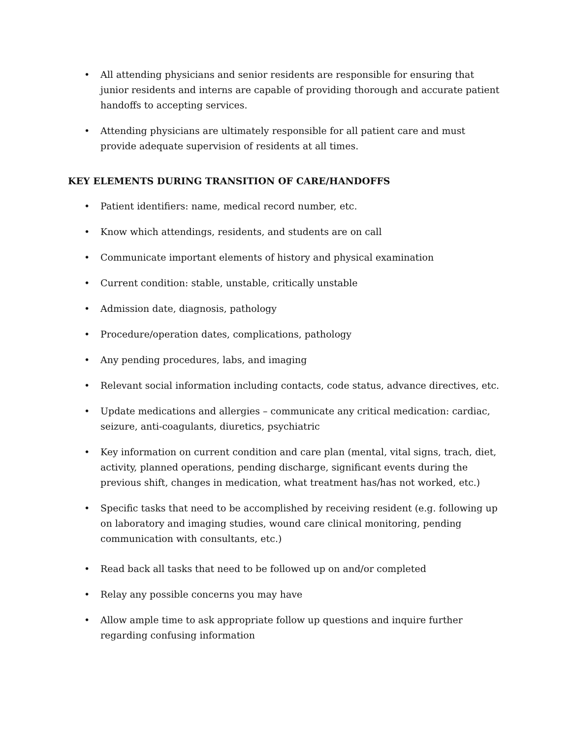• All attending physicians and senior residents are responsible for ensuring that junior residents and interns are capable of providing thorough and accurate patient handoffs to accepting services.
• Attending physicians are ultimately responsible for all patient care and must provide adequate supervision of residents at all times.
KEY ELEMENTS DURING TRANSITION OF CARE/HANDOFFS
• Patient identifiers: name, medical record number, etc.
• Know which attendings, residents, and students are on call
• Communicate important elements of history and physical examination
• Current condition: stable, unstable, critically unstable
• Admission date, diagnosis, pathology
• Procedure/operation dates, complications, pathology
• Any pending procedures, labs, and imaging
• Relevant social information including contacts, code status, advance directives, etc.
• Update medications and allergies – communicate any critical medication: cardiac, seizure, anti-coagulants, diuretics, psychiatric
• Key information on current condition and care plan (mental, vital signs, trach, diet, activity, planned operations, pending discharge, significant events during the previous shift, changes in medication, what treatment has/has not worked, etc.)
• Specific tasks that need to be accomplished by receiving resident (e.g. following up on laboratory and imaging studies, wound care clinical monitoring, pending communication with consultants, etc.)
• Read back all tasks that need to be followed up on and/or completed
• Relay any possible concerns you may have
• Allow ample time to ask appropriate follow up questions and inquire further regarding confusing information